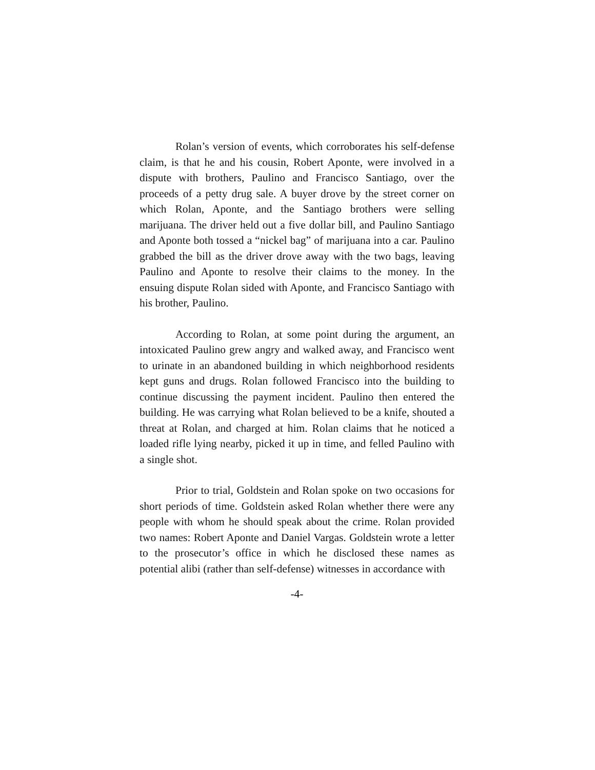Rolan’s version of events, which corroborates his self-defense claim, is that he and his cousin, Robert Aponte, were involved in a dispute with brothers, Paulino and Francisco Santiago, over the proceeds of a petty drug sale. A buyer drove by the street corner on which Rolan, Aponte, and the Santiago brothers were selling marijuana. The driver held out a five dollar bill, and Paulino Santiago and Aponte both tossed a “nickel bag” of marijuana into a car. Paulino grabbed the bill as the driver drove away with the two bags, leaving Paulino and Aponte to resolve their claims to the money. In the ensuing dispute Rolan sided with Aponte, and Francisco Santiago with his brother, Paulino.
According to Rolan, at some point during the argument, an intoxicated Paulino grew angry and walked away, and Francisco went to urinate in an abandoned building in which neighborhood residents kept guns and drugs. Rolan followed Francisco into the building to continue discussing the payment incident. Paulino then entered the building. He was carrying what Rolan believed to be a knife, shouted a threat at Rolan, and charged at him. Rolan claims that he noticed a loaded rifle lying nearby, picked it up in time, and felled Paulino with a single shot.
Prior to trial, Goldstein and Rolan spoke on two occasions for short periods of time. Goldstein asked Rolan whether there were any people with whom he should speak about the crime. Rolan provided two names: Robert Aponte and Daniel Vargas. Goldstein wrote a letter to the prosecutor’s office in which he disclosed these names as potential alibi (rather than self-defense) witnesses in accordance with
-4-